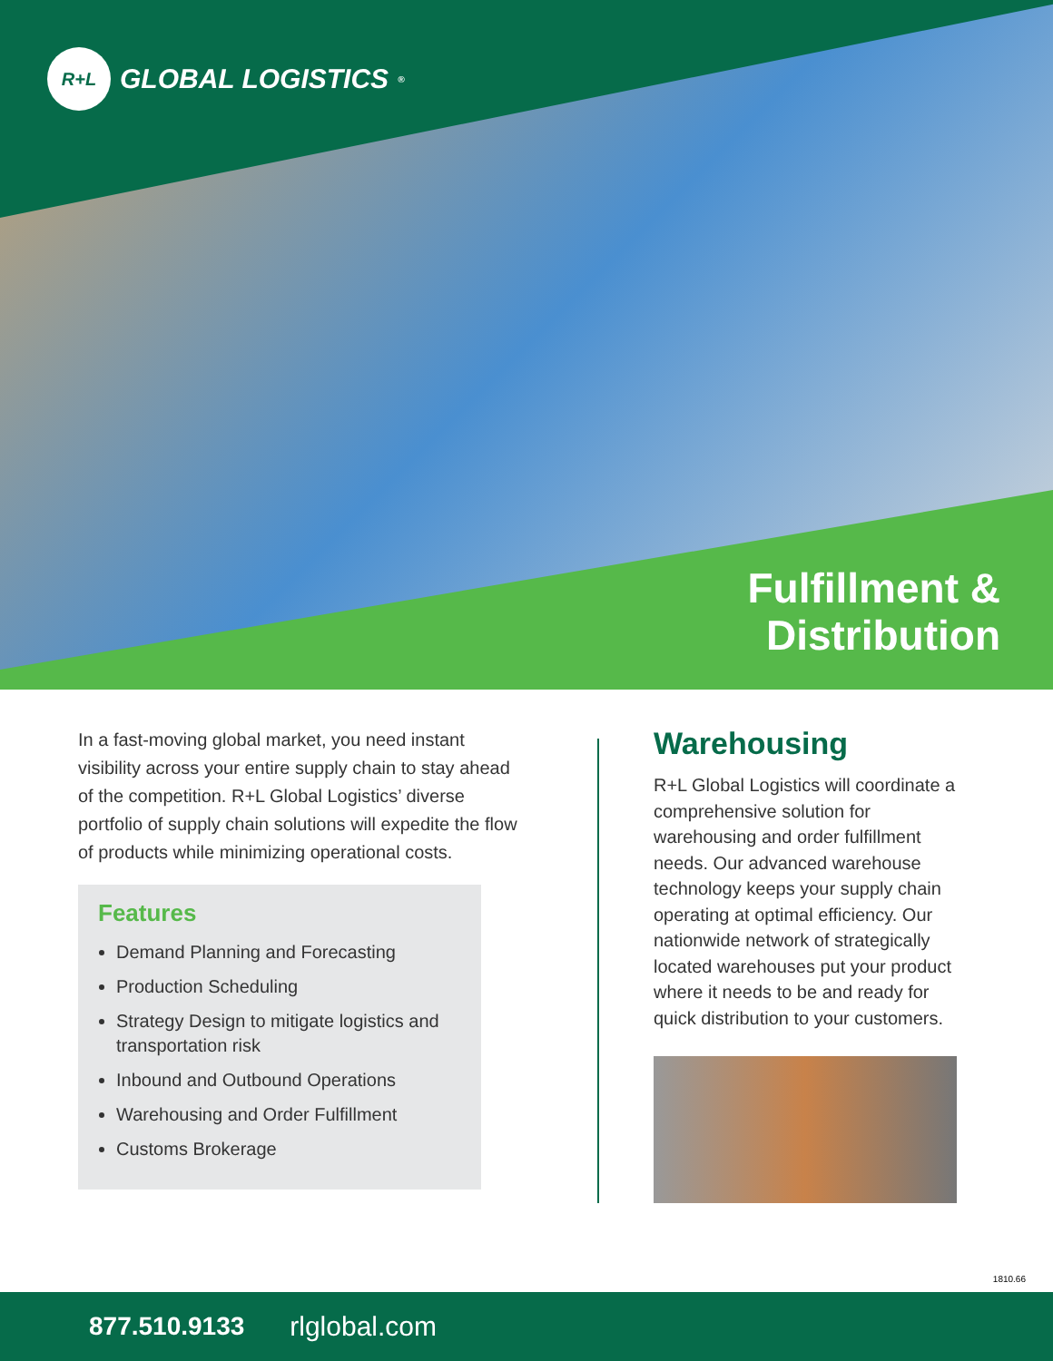R+L
GLOBAL LOGISTICS<sup>®</sup>
Fulfillment &
Distribution
In a fast-moving global market, you need instant visibility across your entire supply chain to stay ahead of the competition. R+L Global Logistics’ diverse portfolio of supply chain solutions will expedite the flow of products while minimizing operational costs.
Features
Demand Planning and Forecasting
Production Scheduling
Strategy Design to mitigate logistics and transportation risk
Inbound and Outbound Operations
Warehousing and Order Fulfillment
Customs Brokerage
Warehousing
R+L Global Logistics will coordinate a comprehensive solution for warehousing and order fulfillment needs. Our advanced warehouse technology keeps your supply chain operating at optimal efficiency. Our nationwide network of strategically located warehouses put your product where it needs to be and ready for quick distribution to your customers.
1810.66
877.510.9133 rlglobal.com